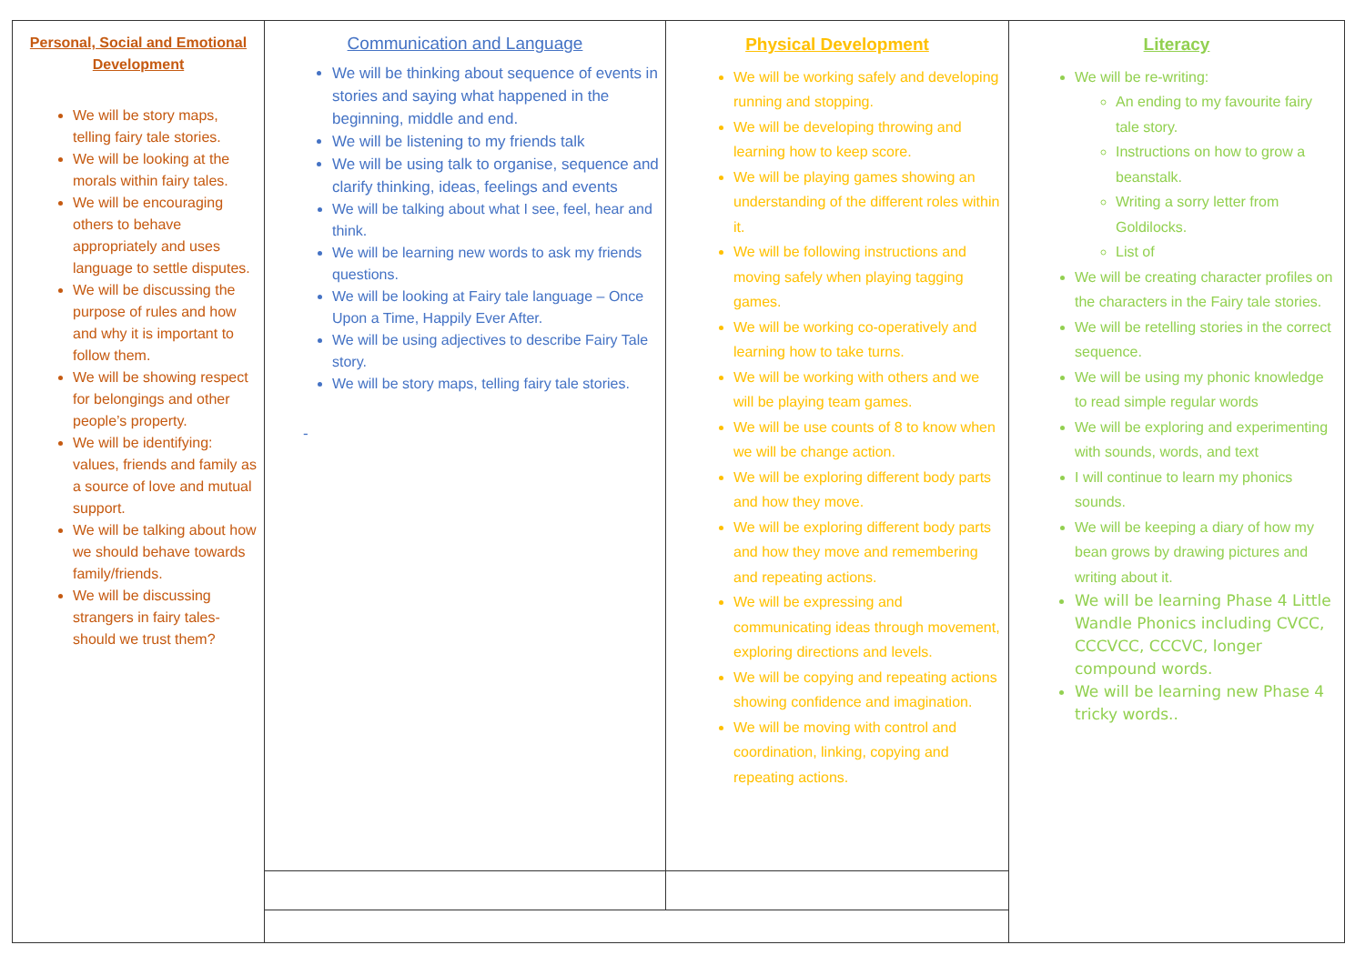| Personal, Social and Emotional Development We will be story maps, telling fairy tale stories. We will be looking at the morals within fairy tales. We will be encouraging others to behave appropriately and uses language to settle disputes. We will be discussing the purpose of rules and how and why it is important to follow them. We will be showing respect for belongings and other people’s property. We will be identifying: values, friends and family as a source of love and mutual support. We will be talking about how we should behave towards family/friends. We will be discussing strangers in fairy tales- should we trust them? | Communication and Language We will be thinking about sequence of events in stories and saying what happened in the beginning, middle and end. We will be listening to my friends talk We will be using talk to organise, sequence and clarify thinking, ideas, feelings and events We will be talking about what I see, feel, hear and think. We will be learning new words to ask my friends questions. We will be looking at Fairy tale language – Once Upon a Time, Happily Ever After. We will be using adjectives to describe Fairy Tale story. We will be story maps, telling fairy tale stories. - | Physical Development We will be working safely and developing running and stopping. We will be developing throwing and learning how to keep score. We will be playing games showing an understanding of the different roles within it. We will be following instructions and moving safely when playing tagging games. We will be working co-operatively and learning how to take turns. We will be working with others and we will be playing team games. We will be use counts of 8 to know when we will be change action. We will be exploring different body parts and how they move. We will be exploring different body parts and how they move and remembering and repeating actions. We will be expressing and communicating ideas through movement, exploring directions and levels. We will be copying and repeating actions showing confidence and imagination. We will be moving with control and coordination, linking, copying and repeating actions. | Literacy We will be re-writing: An ending to my favourite fairy tale story. Instructions on how to grow a beanstalk. Writing a sorry letter from Goldilocks. List of We will be creating character profiles on the characters in the Fairy tale stories. We will be retelling stories in the correct sequence. We will be using my phonic knowledge to read simple regular words We will be exploring and experimenting with sounds, words, and text I will continue to learn my phonics sounds. We will be keeping a diary of how my bean grows by drawing pictures and writing about it. We will be learning Phase 4 Little Wandle Phonics including CVCC, CCCVCC, CCCVC, longer compound words. We will be learning new Phase 4 tricky words.. |